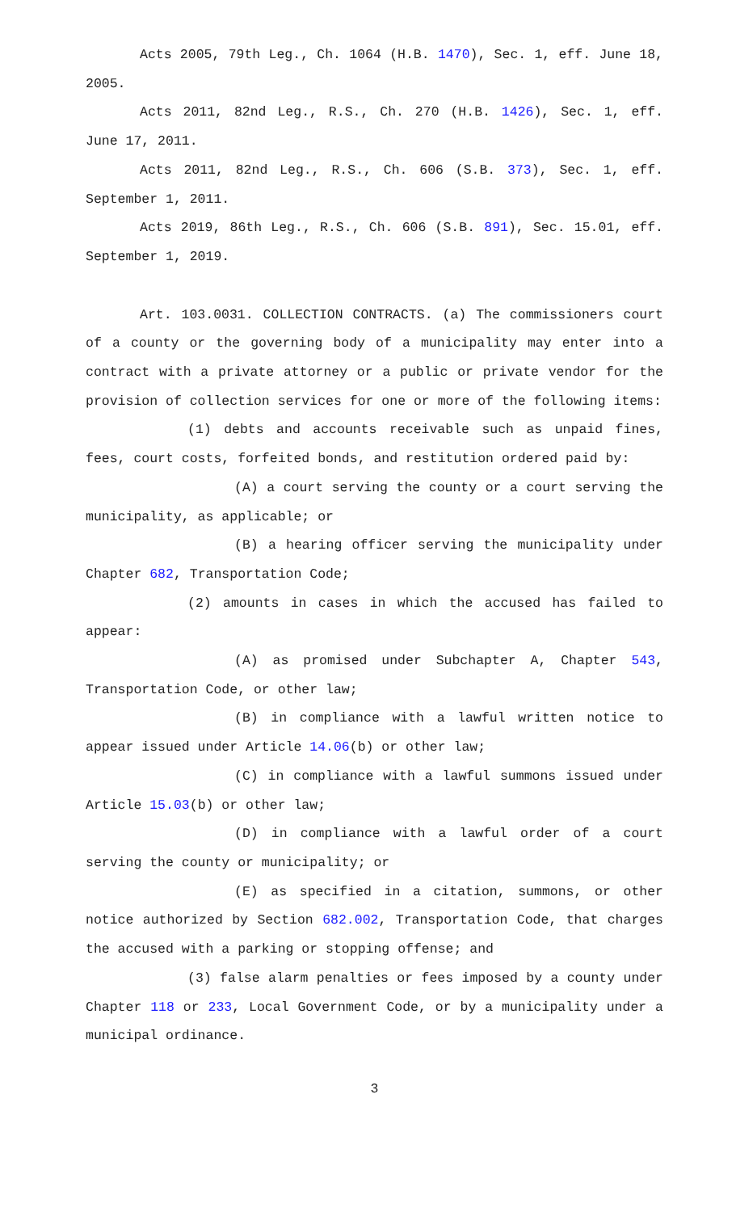Acts 2005, 79th Leg., Ch. 1064 (H.B. 1470), Sec. 1, eff. June 18, 2005.
Acts 2011, 82nd Leg., R.S., Ch. 270 (H.B. 1426), Sec. 1, eff. June 17, 2011.
Acts 2011, 82nd Leg., R.S., Ch. 606 (S.B. 373), Sec. 1, eff. September 1, 2011.
Acts 2019, 86th Leg., R.S., Ch. 606 (S.B. 891), Sec. 15.01, eff. September 1, 2019.
Art. 103.0031. COLLECTION CONTRACTS. (a) The commissioners court of a county or the governing body of a municipality may enter into a contract with a private attorney or a public or private vendor for the provision of collection services for one or more of the following items:
(1) debts and accounts receivable such as unpaid fines, fees, court costs, forfeited bonds, and restitution ordered paid by:
(A) a court serving the county or a court serving the municipality, as applicable; or
(B) a hearing officer serving the municipality under Chapter 682, Transportation Code;
(2) amounts in cases in which the accused has failed to appear:
(A) as promised under Subchapter A, Chapter 543, Transportation Code, or other law;
(B) in compliance with a lawful written notice to appear issued under Article 14.06(b) or other law;
(C) in compliance with a lawful summons issued under Article 15.03(b) or other law;
(D) in compliance with a lawful order of a court serving the county or municipality; or
(E) as specified in a citation, summons, or other notice authorized by Section 682.002, Transportation Code, that charges the accused with a parking or stopping offense; and
(3) false alarm penalties or fees imposed by a county under Chapter 118 or 233, Local Government Code, or by a municipality under a municipal ordinance.
3